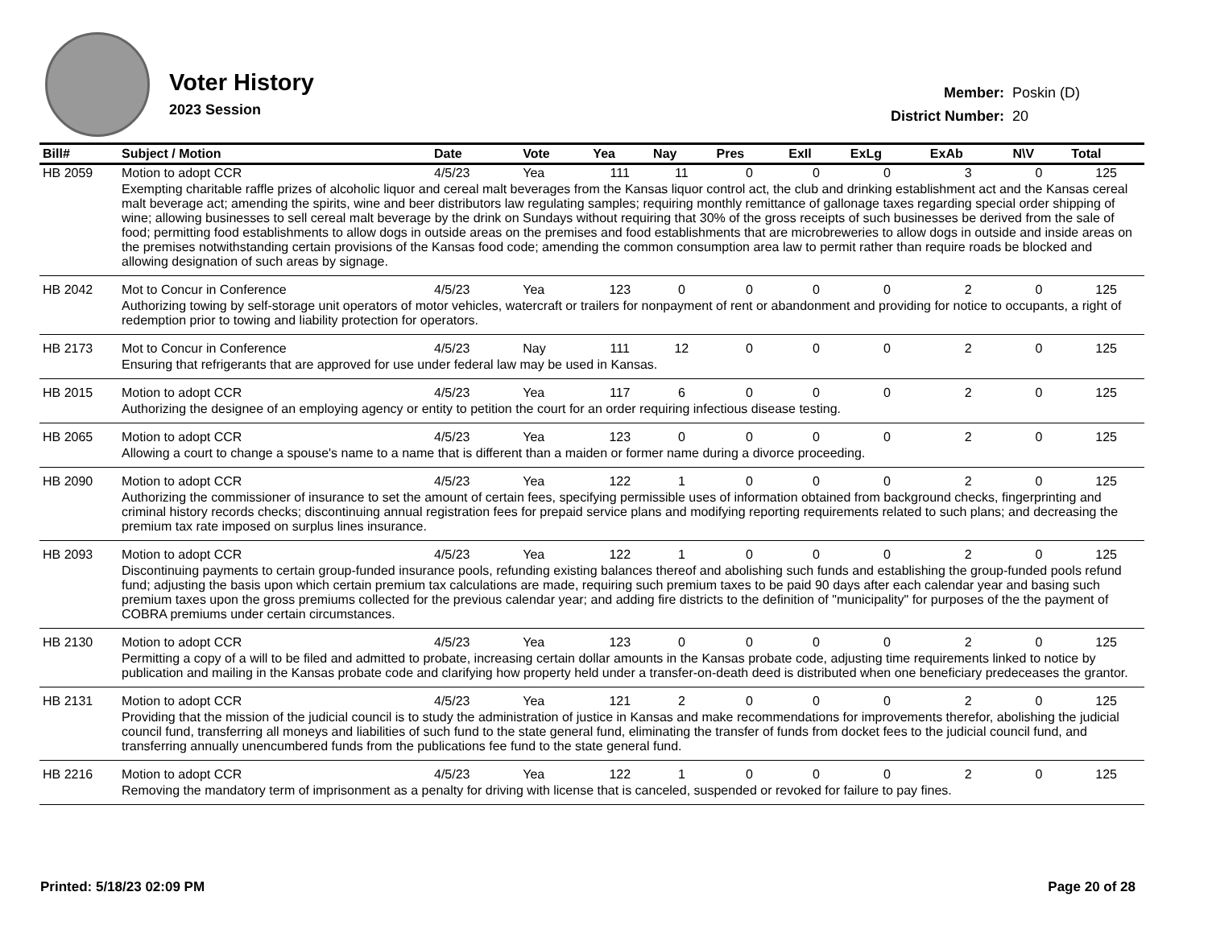Voter History
2023 Session
| Member: | Poskin (D) |
| District Number: | 20 |
| Bill# | Subject / Motion | Date | Vote | Yea | Nay | Pres | ExIl | ExLg | ExAb | N\V | Total |
| --- | --- | --- | --- | --- | --- | --- | --- | --- | --- | --- | --- |
| HB 2059 | Motion to adopt CCR | 4/5/23 | Yea | 111 | 11 | 0 | 0 | 0 | 3 | 0 | 125 |
| | Exempting charitable raffle prizes of alcoholic liquor and cereal malt beverages from the Kansas liquor control act, the club and drinking establishment act and the Kansas cereal malt beverage act; amending the spirits, wine and beer distributors law regulating samples; requiring monthly remittance of gallonage taxes regarding special order shipping of wine; allowing businesses to sell cereal malt beverage by the drink on Sundays without requiring that 30% of the gross receipts of such businesses be derived from the sale of food; permitting food establishments to allow dogs in outside areas on the premises and food establishments that are microbreweries to allow dogs in outside and inside areas on the premises notwithstanding certain provisions of the Kansas food code; amending the common consumption area law to permit rather than require roads be blocked and allowing designation of such areas by signage. | | | | | | | | | | |
| HB 2042 | Mot to Concur in Conference | 4/5/23 | Yea | 123 | 0 | 0 | 0 | 0 | 2 | 0 | 125 |
| | Authorizing towing by self-storage unit operators of motor vehicles, watercraft or trailers for nonpayment of rent or abandonment and providing for notice to occupants, a right of redemption prior to towing and liability protection for operators. | | | | | | | | | | |
| HB 2173 | Mot to Concur in Conference | 4/5/23 | Nay | 111 | 12 | 0 | 0 | 0 | 2 | 0 | 125 |
| | Ensuring that refrigerants that are approved for use under federal law may be used in Kansas. | | | | | | | | | | |
| HB 2015 | Motion to adopt CCR | 4/5/23 | Yea | 117 | 6 | 0 | 0 | 0 | 2 | 0 | 125 |
| | Authorizing the designee of an employing agency or entity to petition the court for an order requiring infectious disease testing. | | | | | | | | | | |
| HB 2065 | Motion to adopt CCR | 4/5/23 | Yea | 123 | 0 | 0 | 0 | 0 | 2 | 0 | 125 |
| | Allowing a court to change a spouse's name to a name that is different than a maiden or former name during a divorce proceeding. | | | | | | | | | | |
| HB 2090 | Motion to adopt CCR | 4/5/23 | Yea | 122 | 1 | 0 | 0 | 0 | 2 | 0 | 125 |
| | Authorizing the commissioner of insurance to set the amount of certain fees, specifying permissible uses of information obtained from background checks, fingerprinting and criminal history records checks; discontinuing annual registration fees for prepaid service plans and modifying reporting requirements related to such plans; and decreasing the premium tax rate imposed on surplus lines insurance. | | | | | | | | | | |
| HB 2093 | Motion to adopt CCR | 4/5/23 | Yea | 122 | 1 | 0 | 0 | 0 | 2 | 0 | 125 |
| | Discontinuing payments to certain group-funded insurance pools, refunding existing balances thereof and abolishing such funds and establishing the group-funded pools refund fund; adjusting the basis upon which certain premium tax calculations are made, requiring such premium taxes to be paid 90 days after each calendar year and basing such premium taxes upon the gross premiums collected for the previous calendar year; and adding fire districts to the definition of "municipality" for purposes of the the payment of COBRA premiums under certain circumstances. | | | | | | | | | | |
| HB 2130 | Motion to adopt CCR | 4/5/23 | Yea | 123 | 0 | 0 | 0 | 0 | 2 | 0 | 125 |
| | Permitting a copy of a will to be filed and admitted to probate, increasing certain dollar amounts in the Kansas probate code, adjusting time requirements linked to notice by publication and mailing in the Kansas probate code and clarifying how property held under a transfer-on-death deed is distributed when one beneficiary predeceases the grantor. | | | | | | | | | | |
| HB 2131 | Motion to adopt CCR | 4/5/23 | Yea | 121 | 2 | 0 | 0 | 0 | 2 | 0 | 125 |
| | Providing that the mission of the judicial council is to study the administration of justice in Kansas and make recommendations for improvements therefor, abolishing the judicial council fund, transferring all moneys and liabilities of such fund to the state general fund, eliminating the transfer of funds from docket fees to the judicial council fund, and transferring annually unencumbered funds from the publications fee fund to the state general fund. | | | | | | | | | | |
| HB 2216 | Motion to adopt CCR | 4/5/23 | Yea | 122 | 1 | 0 | 0 | 0 | 2 | 0 | 125 |
| | Removing the mandatory term of imprisonment as a penalty for driving with license that is canceled, suspended or revoked for failure to pay fines. | | | | | | | | | | |
Printed: 5/18/23 02:09 PM Page 20 of 28